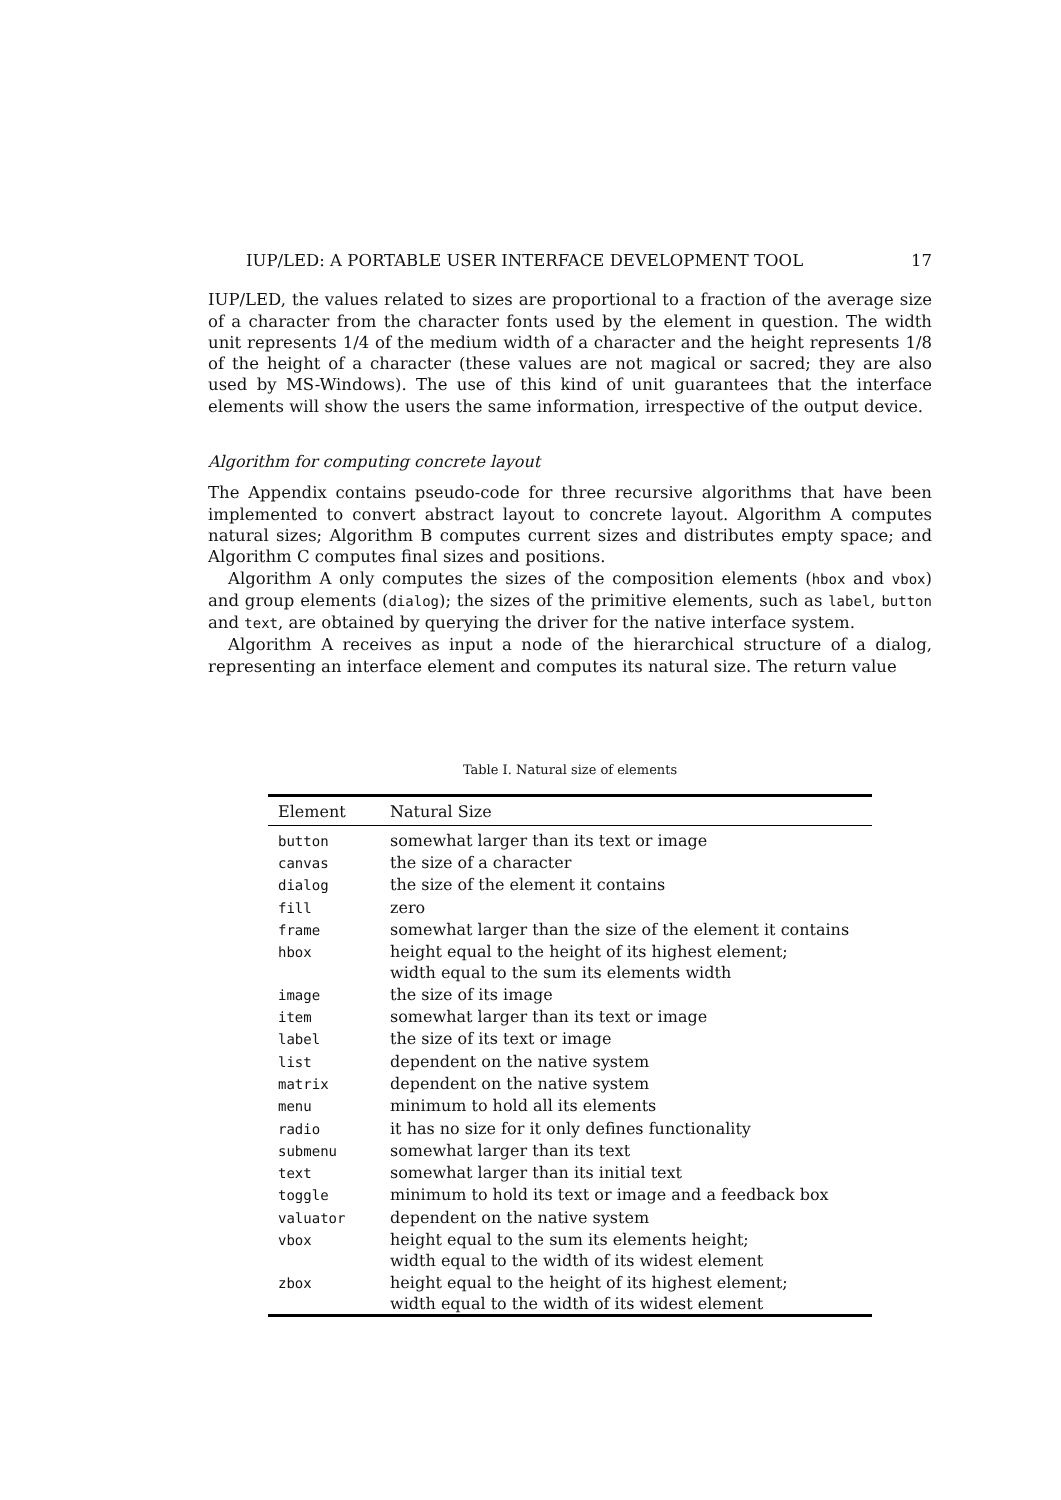IUP/LED: A PORTABLE USER INTERFACE DEVELOPMENT TOOL 17
IUP/LED, the values related to sizes are proportional to a fraction of the average size of a character from the character fonts used by the element in question. The width unit represents 1/4 of the medium width of a character and the height represents 1/8 of the height of a character (these values are not magical or sacred; they are also used by MS-Windows). The use of this kind of unit guarantees that the interface elements will show the users the same information, irrespective of the output device.
Algorithm for computing concrete layout
The Appendix contains pseudo-code for three recursive algorithms that have been implemented to convert abstract layout to concrete layout. Algorithm A computes natural sizes; Algorithm B computes current sizes and distributes empty space; and Algorithm C computes final sizes and positions.
Algorithm A only computes the sizes of the composition elements (hbox and vbox) and group elements (dialog); the sizes of the primitive elements, such as label, button and text, are obtained by querying the driver for the native interface system.
Algorithm A receives as input a node of the hierarchical structure of a dialog, representing an interface element and computes its natural size. The return value
Table I. Natural size of elements
| Element | Natural Size |
| --- | --- |
| button | somewhat larger than its text or image |
| canvas | the size of a character |
| dialog | the size of the element it contains |
| fill | zero |
| frame | somewhat larger than the size of the element it contains |
| hbox | height equal to the height of its highest element; width equal to the sum its elements width |
| image | the size of its image |
| item | somewhat larger than its text or image |
| label | the size of its text or image |
| list | dependent on the native system |
| matrix | dependent on the native system |
| menu | minimum to hold all its elements |
| radio | it has no size for it only defines functionality |
| submenu | somewhat larger than its text |
| text | somewhat larger than its initial text |
| toggle | minimum to hold its text or image and a feedback box |
| valuator | dependent on the native system |
| vbox | height equal to the sum its elements height; width equal to the width of its widest element |
| zbox | height equal to the height of its highest element; width equal to the width of its widest element |